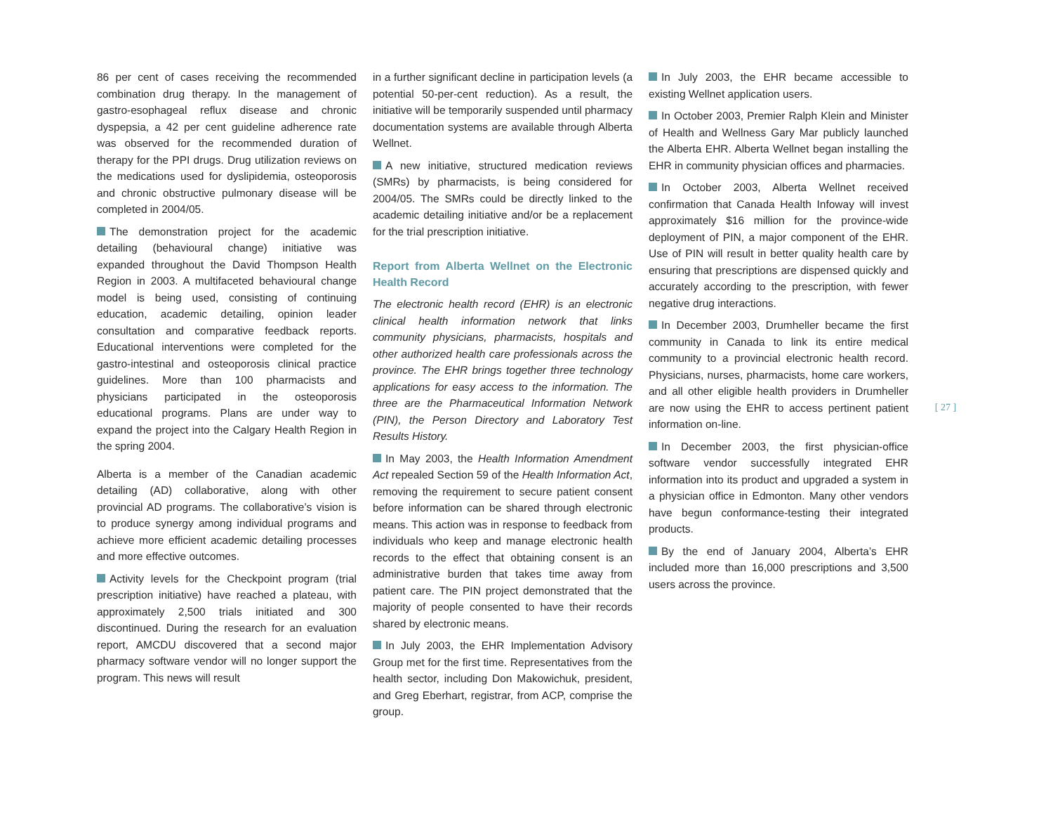86 per cent of cases receiving the recommended combination drug therapy. In the management of gastro-esophageal reflux disease and chronic dyspepsia, a 42 per cent guideline adherence rate was observed for the recommended duration of therapy for the PPI drugs. Drug utilization reviews on the medications used for dyslipidemia, osteoporosis and chronic obstructive pulmonary disease will be completed in 2004/05.
The demonstration project for the academic detailing (behavioural change) initiative was expanded throughout the David Thompson Health Region in 2003. A multifaceted behavioural change model is being used, consisting of continuing education, academic detailing, opinion leader consultation and comparative feedback reports. Educational interventions were completed for the gastro-intestinal and osteoporosis clinical practice guidelines. More than 100 pharmacists and physicians participated in the osteoporosis educational programs. Plans are under way to expand the project into the Calgary Health Region in the spring 2004.
Alberta is a member of the Canadian academic detailing (AD) collaborative, along with other provincial AD programs. The collaborative’s vision is to produce synergy among individual programs and achieve more efficient academic detailing processes and more effective outcomes.
Activity levels for the Checkpoint program (trial prescription initiative) have reached a plateau, with approximately 2,500 trials initiated and 300 discontinued. During the research for an evaluation report, AMCDU discovered that a second major pharmacy software vendor will no longer support the program. This news will result
in a further significant decline in participation levels (a potential 50-per-cent reduction). As a result, the initiative will be temporarily suspended until pharmacy documentation systems are available through Alberta Wellnet.
A new initiative, structured medication reviews (SMRs) by pharmacists, is being considered for 2004/05. The SMRs could be directly linked to the academic detailing initiative and/or be a replacement for the trial prescription initiative.
Report from Alberta Wellnet on the Electronic Health Record
The electronic health record (EHR) is an electronic clinical health information network that links community physicians, pharmacists, hospitals and other authorized health care professionals across the province. The EHR brings together three technology applications for easy access to the information. The three are the Pharmaceutical Information Network (PIN), the Person Directory and Laboratory Test Results History.
In May 2003, the Health Information Amendment Act repealed Section 59 of the Health Information Act, removing the requirement to secure patient consent before information can be shared through electronic means. This action was in response to feedback from individuals who keep and manage electronic health records to the effect that obtaining consent is an administrative burden that takes time away from patient care. The PIN project demonstrated that the majority of people consented to have their records shared by electronic means.
In July 2003, the EHR Implementation Advisory Group met for the first time. Representatives from the health sector, including Don Makowichuk, president, and Greg Eberhart, registrar, from ACP, comprise the group.
In July 2003, the EHR became accessible to existing Wellnet application users.
In October 2003, Premier Ralph Klein and Minister of Health and Wellness Gary Mar publicly launched the Alberta EHR. Alberta Wellnet began installing the EHR in community physician offices and pharmacies.
In October 2003, Alberta Wellnet received confirmation that Canada Health Infoway will invest approximately $16 million for the province-wide deployment of PIN, a major component of the EHR. Use of PIN will result in better quality health care by ensuring that prescriptions are dispensed quickly and accurately according to the prescription, with fewer negative drug interactions.
In December 2003, Drumheller became the first community in Canada to link its entire medical community to a provincial electronic health record. Physicians, nurses, pharmacists, home care workers, and all other eligible health providers in Drumheller are now using the EHR to access pertinent patient information on-line.
In December 2003, the first physician-office software vendor successfully integrated EHR information into its product and upgraded a system in a physician office in Edmonton. Many other vendors have begun conformance-testing their integrated products.
By the end of January 2004, Alberta’s EHR included more than 16,000 prescriptions and 3,500 users across the province.
[ 27 ]